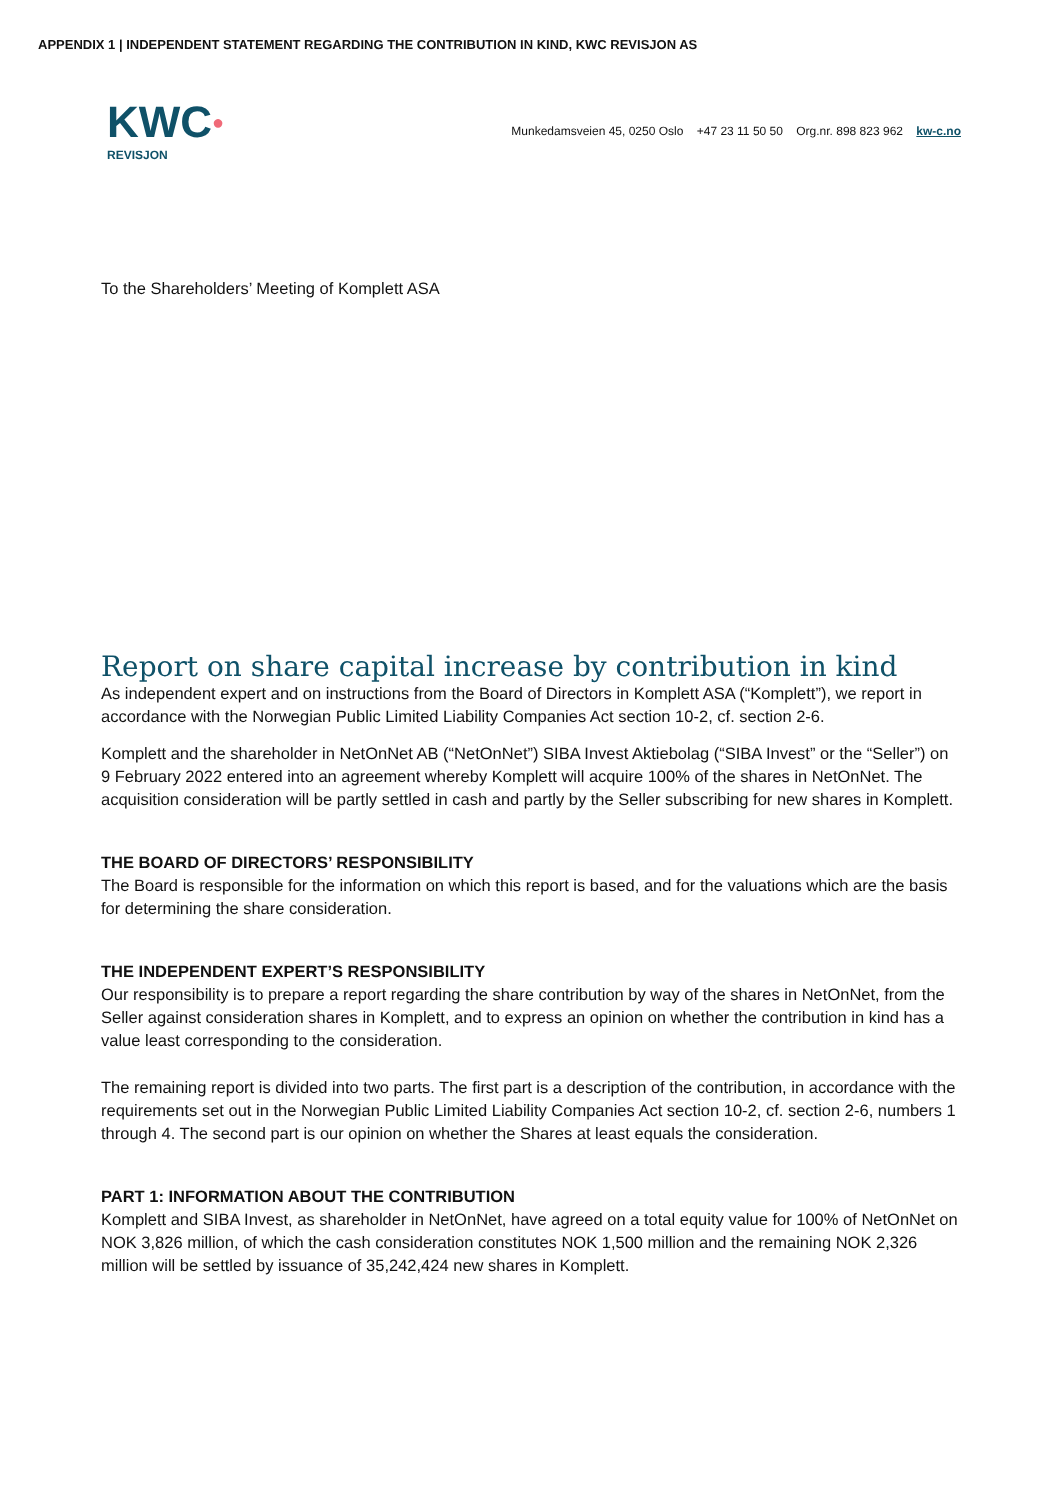APPENDIX 1 | INDEPENDENT STATEMENT REGARDING THE CONTRIBUTION IN KIND, KWC REVISJON AS
KWC●
REVISJON
Munkedamsveien 45, 0250 Oslo +47 23 11 50 50 Org.nr. 898 823 962 kw-c.no
To the Shareholders’ Meeting of Komplett ASA
Report on share capital increase by contribution in kind
As independent expert and on instructions from the Board of Directors in Komplett ASA (“Komplett”), we report in accordance with the Norwegian Public Limited Liability Companies Act section 10-2, cf. section 2-6.
Komplett and the shareholder in NetOnNet AB (“NetOnNet”) SIBA Invest Aktiebolag (“SIBA Invest” or the “Seller”) on 9 February 2022 entered into an agreement whereby Komplett will acquire 100% of the shares in NetOnNet. The acquisition consideration will be partly settled in cash and partly by the Seller subscribing for new shares in Komplett.
THE BOARD OF DIRECTORS’ RESPONSIBILITY
The Board is responsible for the information on which this report is based, and for the valuations which are the basis for determining the share consideration.
THE INDEPENDENT EXPERT’S RESPONSIBILITY
Our responsibility is to prepare a report regarding the share contribution by way of the shares in NetOnNet, from the Seller against consideration shares in Komplett, and to express an opinion on whether the contribution in kind has a value least corresponding to the consideration.
The remaining report is divided into two parts. The first part is a description of the contribution, in accordance with the requirements set out in the Norwegian Public Limited Liability Companies Act section 10-2, cf. section 2-6, numbers 1 through 4. The second part is our opinion on whether the Shares at least equals the consideration.
PART 1: INFORMATION ABOUT THE CONTRIBUTION
Komplett and SIBA Invest, as shareholder in NetOnNet, have agreed on a total equity value for 100% of NetOnNet on NOK 3,826 million, of which the cash consideration constitutes NOK 1,500 million and the remaining NOK 2,326 million will be settled by issuance of 35,242,424 new shares in Komplett.